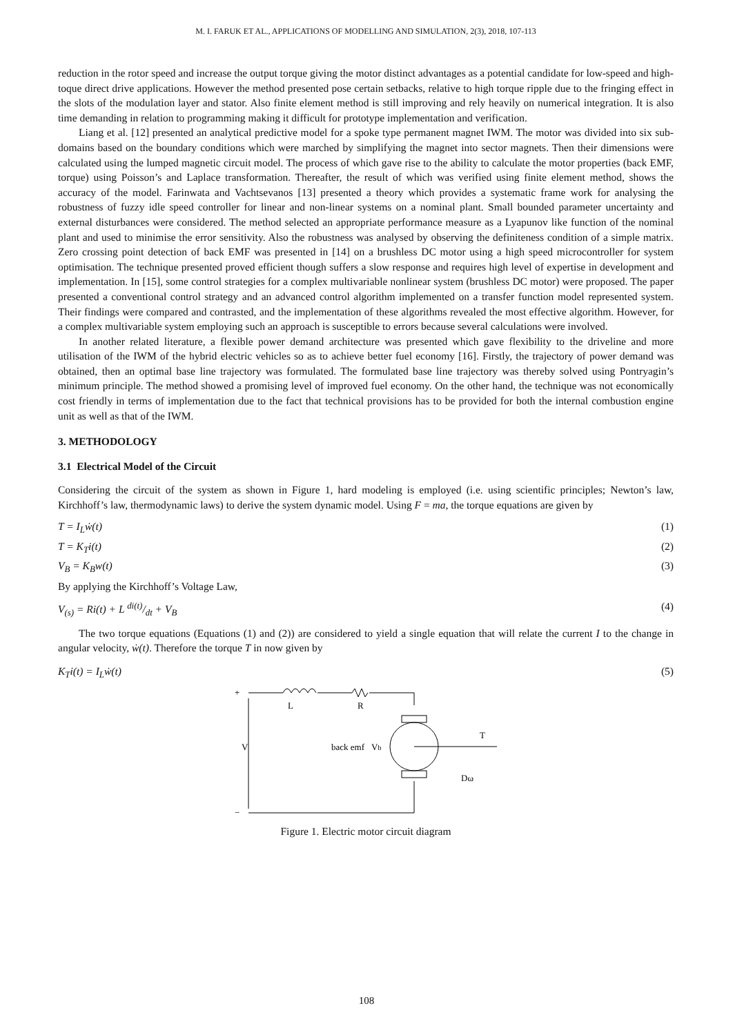M. I. FARUK ET AL., APPLICATIONS OF MODELLING AND SIMULATION, 2(3), 2018, 107-113
reduction in the rotor speed and increase the output torque giving the motor distinct advantages as a potential candidate for low-speed and high-toque direct drive applications. However the method presented pose certain setbacks, relative to high torque ripple due to the fringing effect in the slots of the modulation layer and stator. Also finite element method is still improving and rely heavily on numerical integration. It is also time demanding in relation to programming making it difficult for prototype implementation and verification.
Liang et al. [12] presented an analytical predictive model for a spoke type permanent magnet IWM. The motor was divided into six sub-domains based on the boundary conditions which were marched by simplifying the magnet into sector magnets. Then their dimensions were calculated using the lumped magnetic circuit model. The process of which gave rise to the ability to calculate the motor properties (back EMF, torque) using Poisson’s and Laplace transformation. Thereafter, the result of which was verified using finite element method, shows the accuracy of the model. Farinwata and Vachtsevanos [13] presented a theory which provides a systematic frame work for analysing the robustness of fuzzy idle speed controller for linear and non-linear systems on a nominal plant. Small bounded parameter uncertainty and external disturbances were considered. The method selected an appropriate performance measure as a Lyapunov like function of the nominal plant and used to minimise the error sensitivity. Also the robustness was analysed by observing the definiteness condition of a simple matrix. Zero crossing point detection of back EMF was presented in [14] on a brushless DC motor using a high speed microcontroller for system optimisation. The technique presented proved efficient though suffers a slow response and requires high level of expertise in development and implementation. In [15], some control strategies for a complex multivariable nonlinear system (brushless DC motor) were proposed. The paper presented a conventional control strategy and an advanced control algorithm implemented on a transfer function model represented system. Their findings were compared and contrasted, and the implementation of these algorithms revealed the most effective algorithm. However, for a complex multivariable system employing such an approach is susceptible to errors because several calculations were involved.
In another related literature, a flexible power demand architecture was presented which gave flexibility to the driveline and more utilisation of the IWM of the hybrid electric vehicles so as to achieve better fuel economy [16]. Firstly, the trajectory of power demand was obtained, then an optimal base line trajectory was formulated. The formulated base line trajectory was thereby solved using Pontryagin’s minimum principle. The method showed a promising level of improved fuel economy. On the other hand, the technique was not economically cost friendly in terms of implementation due to the fact that technical provisions has to be provided for both the internal combustion engine unit as well as that of the IWM.
3. METHODOLOGY
3.1 Electrical Model of the Circuit
Considering the circuit of the system as shown in Figure 1, hard modeling is employed (i.e. using scientific principles; Newton’s law, Kirchhoff’s law, thermodynamic laws) to derive the system dynamic model. Using F = ma, the torque equations are given by
T = I<sub>L</sub>ẇ(t) (1)
T = K<sub>T</sub>i(t) (2)
V<sub>B</sub> = K<sub>B</sub>w(t) (3)
By applying the Kirchhoff’s Voltage Law,
V<sub>(s)</sub> = Ri(t) + L di(t)/dt + V<sub>B</sub> (4)
The two torque equations (Equations (1) and (2)) are considered to yield a single equation that will relate the current I to the change in angular velocity, ẇ(t). Therefore the torque T in now given by
K<sub>T</sub>i(t) = I<sub>L</sub>ẇ(t) (5)
+
−
L
R
V
back emf
Vb
T
Dω
Figure 1. Electric motor circuit diagram
108